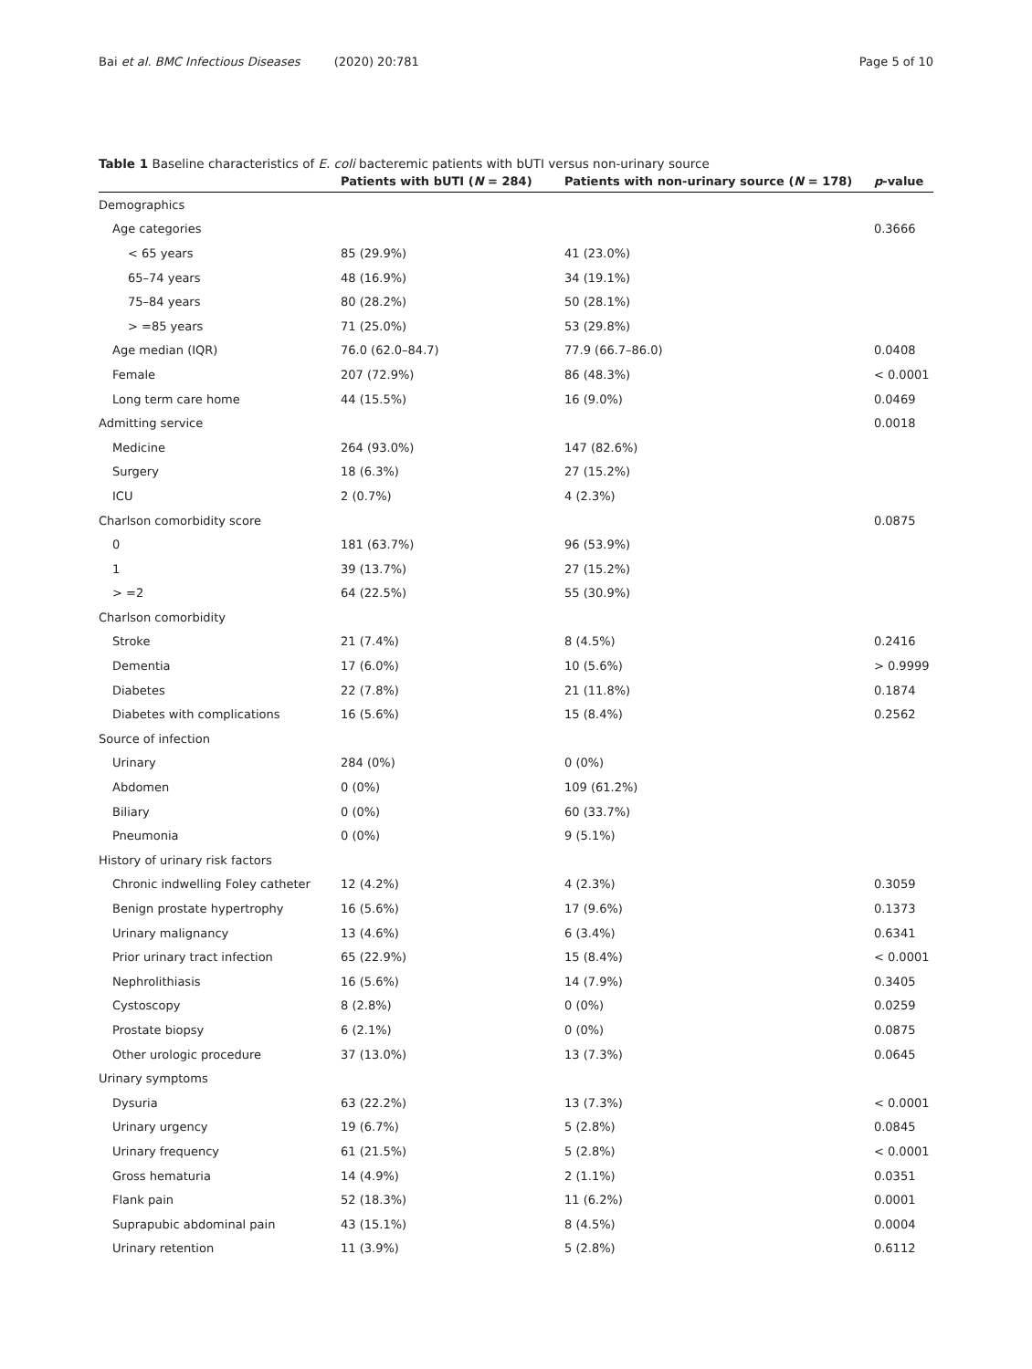Bai et al. BMC Infectious Diseases (2020) 20:781
Page 5 of 10
Table 1 Baseline characteristics of E. coli bacteremic patients with bUTI versus non-urinary source
| | Patients with bUTI ( N = 284) | Patients with non-urinary source ( N = 178) | p -value |
| --- | --- | --- | --- |
| Demographics | | | |
| Age categories | | | 0.3666 |
| < 65 years | 85 (29.9%) | 41 (23.0%) | |
| 65–74 years | 48 (16.9%) | 34 (19.1%) | |
| 75–84 years | 80 (28.2%) | 50 (28.1%) | |
| > =85 years | 71 (25.0%) | 53 (29.8%) | |
| Age median (IQR) | 76.0 (62.0–84.7) | 77.9 (66.7–86.0) | 0.0408 |
| Female | 207 (72.9%) | 86 (48.3%) | < 0.0001 |
| Long term care home | 44 (15.5%) | 16 (9.0%) | 0.0469 |
| Admitting service | | | 0.0018 |
| Medicine | 264 (93.0%) | 147 (82.6%) | |
| Surgery | 18 (6.3%) | 27 (15.2%) | |
| ICU | 2 (0.7%) | 4 (2.3%) | |
| Charlson comorbidity score | | | 0.0875 |
| 0 | 181 (63.7%) | 96 (53.9%) | |
| 1 | 39 (13.7%) | 27 (15.2%) | |
| > =2 | 64 (22.5%) | 55 (30.9%) | |
| Charlson comorbidity | | | |
| Stroke | 21 (7.4%) | 8 (4.5%) | 0.2416 |
| Dementia | 17 (6.0%) | 10 (5.6%) | > 0.9999 |
| Diabetes | 22 (7.8%) | 21 (11.8%) | 0.1874 |
| Diabetes with complications | 16 (5.6%) | 15 (8.4%) | 0.2562 |
| Source of infection | | | |
| Urinary | 284 (0%) | 0 (0%) | |
| Abdomen | 0 (0%) | 109 (61.2%) | |
| Biliary | 0 (0%) | 60 (33.7%) | |
| Pneumonia | 0 (0%) | 9 (5.1%) | |
| History of urinary risk factors | | | |
| Chronic indwelling Foley catheter | 12 (4.2%) | 4 (2.3%) | 0.3059 |
| Benign prostate hypertrophy | 16 (5.6%) | 17 (9.6%) | 0.1373 |
| Urinary malignancy | 13 (4.6%) | 6 (3.4%) | 0.6341 |
| Prior urinary tract infection | 65 (22.9%) | 15 (8.4%) | < 0.0001 |
| Nephrolithiasis | 16 (5.6%) | 14 (7.9%) | 0.3405 |
| Cystoscopy | 8 (2.8%) | 0 (0%) | 0.0259 |
| Prostate biopsy | 6 (2.1%) | 0 (0%) | 0.0875 |
| Other urologic procedure | 37 (13.0%) | 13 (7.3%) | 0.0645 |
| Urinary symptoms | | | |
| Dysuria | 63 (22.2%) | 13 (7.3%) | < 0.0001 |
| Urinary urgency | 19 (6.7%) | 5 (2.8%) | 0.0845 |
| Urinary frequency | 61 (21.5%) | 5 (2.8%) | < 0.0001 |
| Gross hematuria | 14 (4.9%) | 2 (1.1%) | 0.0351 |
| Flank pain | 52 (18.3%) | 11 (6.2%) | 0.0001 |
| Suprapubic abdominal pain | 43 (15.1%) | 8 (4.5%) | 0.0004 |
| Urinary retention | 11 (3.9%) | 5 (2.8%) | 0.6112 |